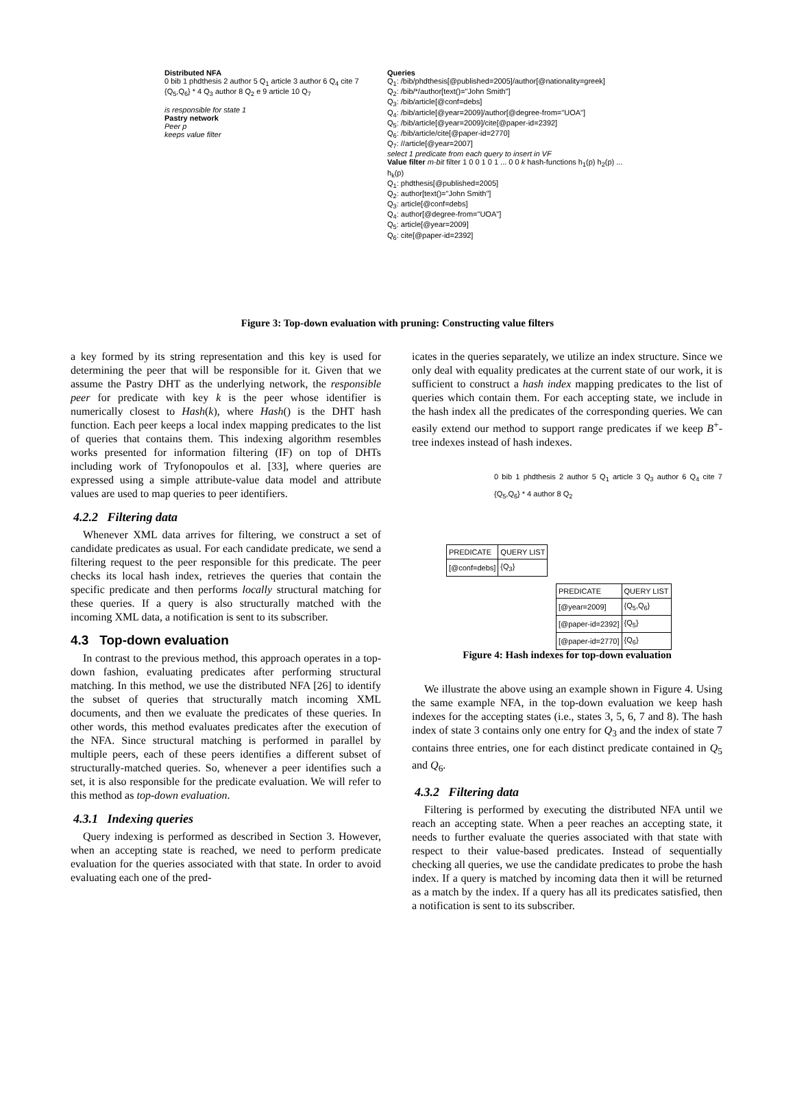Distributed NFA
0 bib 1 phdthesis 2 author 5 Q<sub>1</sub> article 3 author 6 Q<sub>4</sub> cite 7 {Q<sub>5</sub>,Q<sub>6</sub>} * 4 Q<sub>3</sub> author 8 Q<sub>2</sub> e 9 article 10 Q<sub>7</sub>
is responsible for state 1
Pastry network
Peer p
keeps value filter
Queries
Q<sub>1</sub>: /bib/phdthesis[@published=2005]/author[@nationality=greek]
Q<sub>2</sub>: /bib/*/author[text()="John Smith"]
Q<sub>3</sub>: /bib/article[@conf=debs]
Q<sub>4</sub>: /bib/article[@year=2009]/author[@degree-from="UOA"]
Q<sub>5</sub>: /bib/article[@year=2009]/cite[@paper-id=2392]
Q<sub>6</sub>: /bib/article/cite[@paper-id=2770]
Q<sub>7</sub>: //article[@year=2007]
select 1 predicate from each query to insert in VF
Value filter m-bit filter 1 0 0 1 0 1 ... 0 0 k hash-functions h<sub>1</sub>(p) h<sub>2</sub>(p) ... h<sub>k</sub>(p)
Q<sub>1</sub>: phdthesis[@published=2005]
Q<sub>2</sub>: author[text()="John Smith"]
Q<sub>3</sub>: article[@conf=debs]
Q<sub>4</sub>: author[@degree-from="UOA"]
Q<sub>5</sub>: article[@year=2009]
Q<sub>6</sub>: cite[@paper-id=2392]
Figure 3: Top-down evaluation with pruning: Constructing value filters
a key formed by its string representation and this key is used for determining the peer that will be responsible for it. Given that we assume the Pastry DHT as the underlying network, the responsible peer for predicate with key k is the peer whose identifier is numerically closest to Hash(k), where Hash() is the DHT hash function. Each peer keeps a local index mapping predicates to the list of queries that contains them. This indexing algorithm resembles works presented for information filtering (IF) on top of DHTs including work of Tryfonopoulos et al. [33], where queries are expressed using a simple attribute-value data model and attribute values are used to map queries to peer identifiers.
4.2.2 Filtering data
Whenever XML data arrives for filtering, we construct a set of candidate predicates as usual. For each candidate predicate, we send a filtering request to the peer responsible for this predicate. The peer checks its local hash index, retrieves the queries that contain the specific predicate and then performs locally structural matching for these queries. If a query is also structurally matched with the incoming XML data, a notification is sent to its subscriber.
4.3 Top-down evaluation
In contrast to the previous method, this approach operates in a top-down fashion, evaluating predicates after performing structural matching. In this method, we use the distributed NFA [26] to identify the subset of queries that structurally match incoming XML documents, and then we evaluate the predicates of these queries. In other words, this method evaluates predicates after the execution of the NFA. Since structural matching is performed in parallel by multiple peers, each of these peers identifies a different subset of structurally-matched queries. So, whenever a peer identifies such a set, it is also responsible for the predicate evaluation. We will refer to this method as top-down evaluation.
4.3.1 Indexing queries
Query indexing is performed as described in Section 3. However, when an accepting state is reached, we need to perform predicate evaluation for the queries associated with that state. In order to avoid evaluating each one of the pred-
icates in the queries separately, we utilize an index structure. Since we only deal with equality predicates at the current state of our work, it is sufficient to construct a hash index mapping predicates to the list of queries which contain them. For each accepting state, we include in the hash index all the predicates of the corresponding queries. We can easily extend our method to support range predicates if we keep B<sup>+</sup>-tree indexes instead of hash indexes.
0 bib 1 phdthesis 2 author 5 Q<sub>1</sub> article 3 Q<sub>3</sub> author 6 Q<sub>4</sub> cite 7 {Q<sub>5</sub>,Q<sub>6</sub>} * 4 author 8 Q<sub>2</sub>
| PREDICATE | QUERY LIST |
| --- | --- |
| [@conf=debs] | {Q<sub>3</sub>} |
| PREDICATE | QUERY LIST |
| --- | --- |
| [@year=2009] | {Q<sub>5</sub>,Q<sub>6</sub>} |
| [@paper-id=2392] | {Q<sub>5</sub>} |
| [@paper-id=2770] | {Q<sub>6</sub>} |
Figure 4: Hash indexes for top-down evaluation
We illustrate the above using an example shown in Figure 4. Using the same example NFA, in the top-down evaluation we keep hash indexes for the accepting states (i.e., states 3, 5, 6, 7 and 8). The hash index of state 3 contains only one entry for Q<sub>3</sub> and the index of state 7 contains three entries, one for each distinct predicate contained in Q<sub>5</sub> and Q<sub>6</sub>.
4.3.2 Filtering data
Filtering is performed by executing the distributed NFA until we reach an accepting state. When a peer reaches an accepting state, it needs to further evaluate the queries associated with that state with respect to their value-based predicates. Instead of sequentially checking all queries, we use the candidate predicates to probe the hash index. If a query is matched by incoming data then it will be returned as a match by the index. If a query has all its predicates satisfied, then a notification is sent to its subscriber.